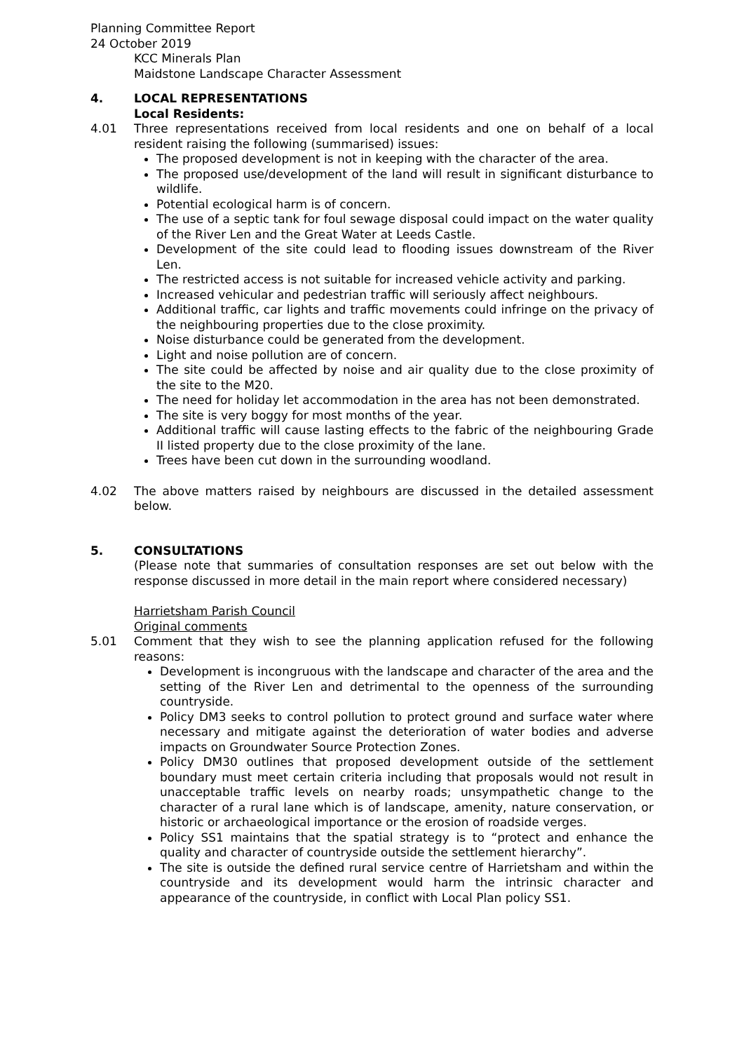Planning Committee Report
24 October 2019
KCC Minerals Plan
Maidstone Landscape Character Assessment
4. LOCAL REPRESENTATIONS
Local Residents:
4.01 Three representations received from local residents and one on behalf of a local resident raising the following (summarised) issues:
The proposed development is not in keeping with the character of the area.
The proposed use/development of the land will result in significant disturbance to wildlife.
Potential ecological harm is of concern.
The use of a septic tank for foul sewage disposal could impact on the water quality of the River Len and the Great Water at Leeds Castle.
Development of the site could lead to flooding issues downstream of the River Len.
The restricted access is not suitable for increased vehicle activity and parking.
Increased vehicular and pedestrian traffic will seriously affect neighbours.
Additional traffic, car lights and traffic movements could infringe on the privacy of the neighbouring properties due to the close proximity.
Noise disturbance could be generated from the development.
Light and noise pollution are of concern.
The site could be affected by noise and air quality due to the close proximity of the site to the M20.
The need for holiday let accommodation in the area has not been demonstrated.
The site is very boggy for most months of the year.
Additional traffic will cause lasting effects to the fabric of the neighbouring Grade II listed property due to the close proximity of the lane.
Trees have been cut down in the surrounding woodland.
4.02 The above matters raised by neighbours are discussed in the detailed assessment below.
5. CONSULTATIONS
(Please note that summaries of consultation responses are set out below with the response discussed in more detail in the main report where considered necessary)
Harrietsham Parish Council
Original comments
5.01 Comment that they wish to see the planning application refused for the following reasons:
Development is incongruous with the landscape and character of the area and the setting of the River Len and detrimental to the openness of the surrounding countryside.
Policy DM3 seeks to control pollution to protect ground and surface water where necessary and mitigate against the deterioration of water bodies and adverse impacts on Groundwater Source Protection Zones.
Policy DM30 outlines that proposed development outside of the settlement boundary must meet certain criteria including that proposals would not result in unacceptable traffic levels on nearby roads; unsympathetic change to the character of a rural lane which is of landscape, amenity, nature conservation, or historic or archaeological importance or the erosion of roadside verges.
Policy SS1 maintains that the spatial strategy is to “protect and enhance the quality and character of countryside outside the settlement hierarchy”.
The site is outside the defined rural service centre of Harrietsham and within the countryside and its development would harm the intrinsic character and appearance of the countryside, in conflict with Local Plan policy SS1.